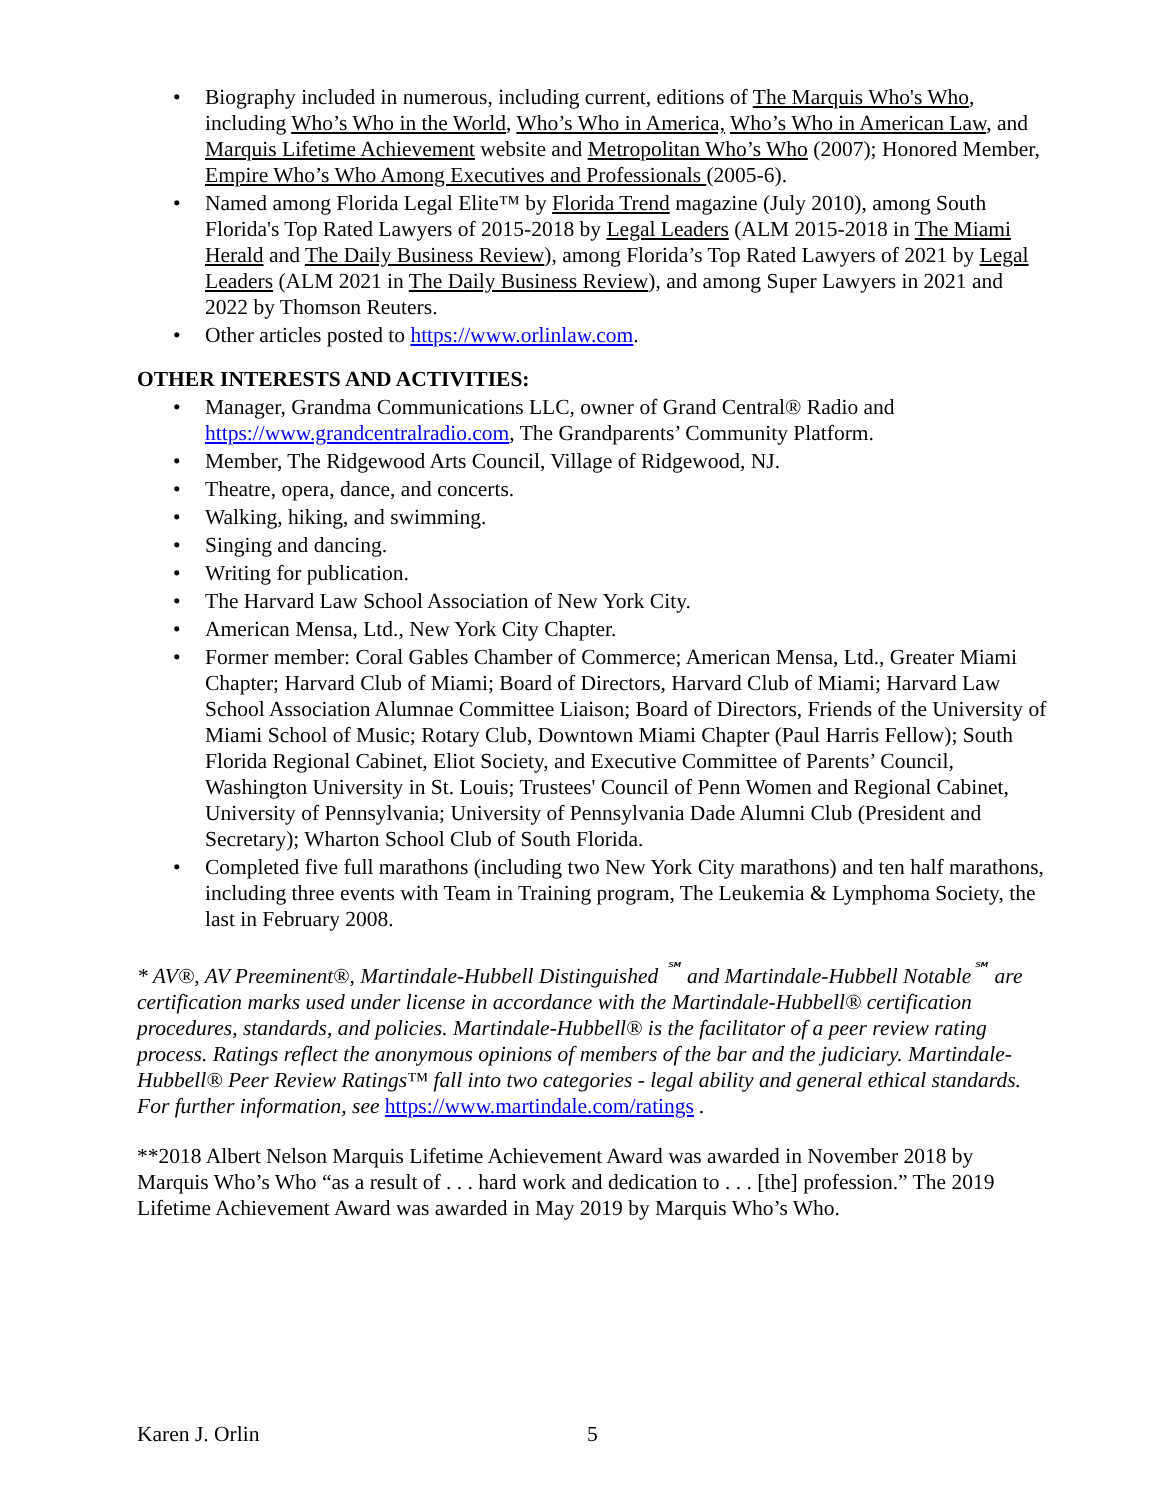• Biography included in numerous, including current, editions of The Marquis Who's Who, including Who’s Who in the World, Who’s Who in America, Who’s Who in American Law, and Marquis Lifetime Achievement website and Metropolitan Who’s Who (2007); Honored Member, Empire Who’s Who Among Executives and Professionals (2005-6).
• Named among Florida Legal Elite™ by Florida Trend magazine (July 2010), among South Florida's Top Rated Lawyers of 2015-2018 by Legal Leaders (ALM 2015-2018 in The Miami Herald and The Daily Business Review), among Florida’s Top Rated Lawyers of 2021 by Legal Leaders (ALM 2021 in The Daily Business Review), and among Super Lawyers in 2021 and 2022 by Thomson Reuters.
• Other articles posted to https://www.orlinlaw.com.
OTHER INTERESTS AND ACTIVITIES:
• Manager, Grandma Communications LLC, owner of Grand Central® Radio and https://www.grandcentralradio.com, The Grandparents’ Community Platform.
• Member, The Ridgewood Arts Council, Village of Ridgewood, NJ.
• Theatre, opera, dance, and concerts.
• Walking, hiking, and swimming.
• Singing and dancing.
• Writing for publication.
• The Harvard Law School Association of New York City.
• American Mensa, Ltd., New York City Chapter.
• Former member: Coral Gables Chamber of Commerce; American Mensa, Ltd., Greater Miami Chapter; Harvard Club of Miami; Board of Directors, Harvard Club of Miami; Harvard Law School Association Alumnae Committee Liaison; Board of Directors, Friends of the University of Miami School of Music; Rotary Club, Downtown Miami Chapter (Paul Harris Fellow); South Florida Regional Cabinet, Eliot Society, and Executive Committee of Parents’ Council, Washington University in St. Louis; Trustees' Council of Penn Women and Regional Cabinet, University of Pennsylvania; University of Pennsylvania Dade Alumni Club (President and Secretary); Wharton School Club of South Florida.
• Completed five full marathons (including two New York City marathons) and ten half marathons, including three events with Team in Training program, The Leukemia & Lymphoma Society, the last in February 2008.
* AV®, AV Preeminent®, Martindale-Hubbell Distinguished <sup>℠</sup> and Martindale-Hubbell Notable<sup>℠</sup> are certification marks used under license in accordance with the Martindale-Hubbell® certification procedures, standards, and policies. Martindale-Hubbell® is the facilitator of a peer review rating process. Ratings reflect the anonymous opinions of members of the bar and the judiciary. Martindale-Hubbell® Peer Review Ratings™ fall into two categories - legal ability and general ethical standards. For further information, see https://www.martindale.com/ratings .
**2018 Albert Nelson Marquis Lifetime Achievement Award was awarded in November 2018 by Marquis Who’s Who “as a result of . . . hard work and dedication to . . . [the] profession.” The 2019 Lifetime Achievement Award was awarded in May 2019 by Marquis Who’s Who.
Karen J. Orlin 5